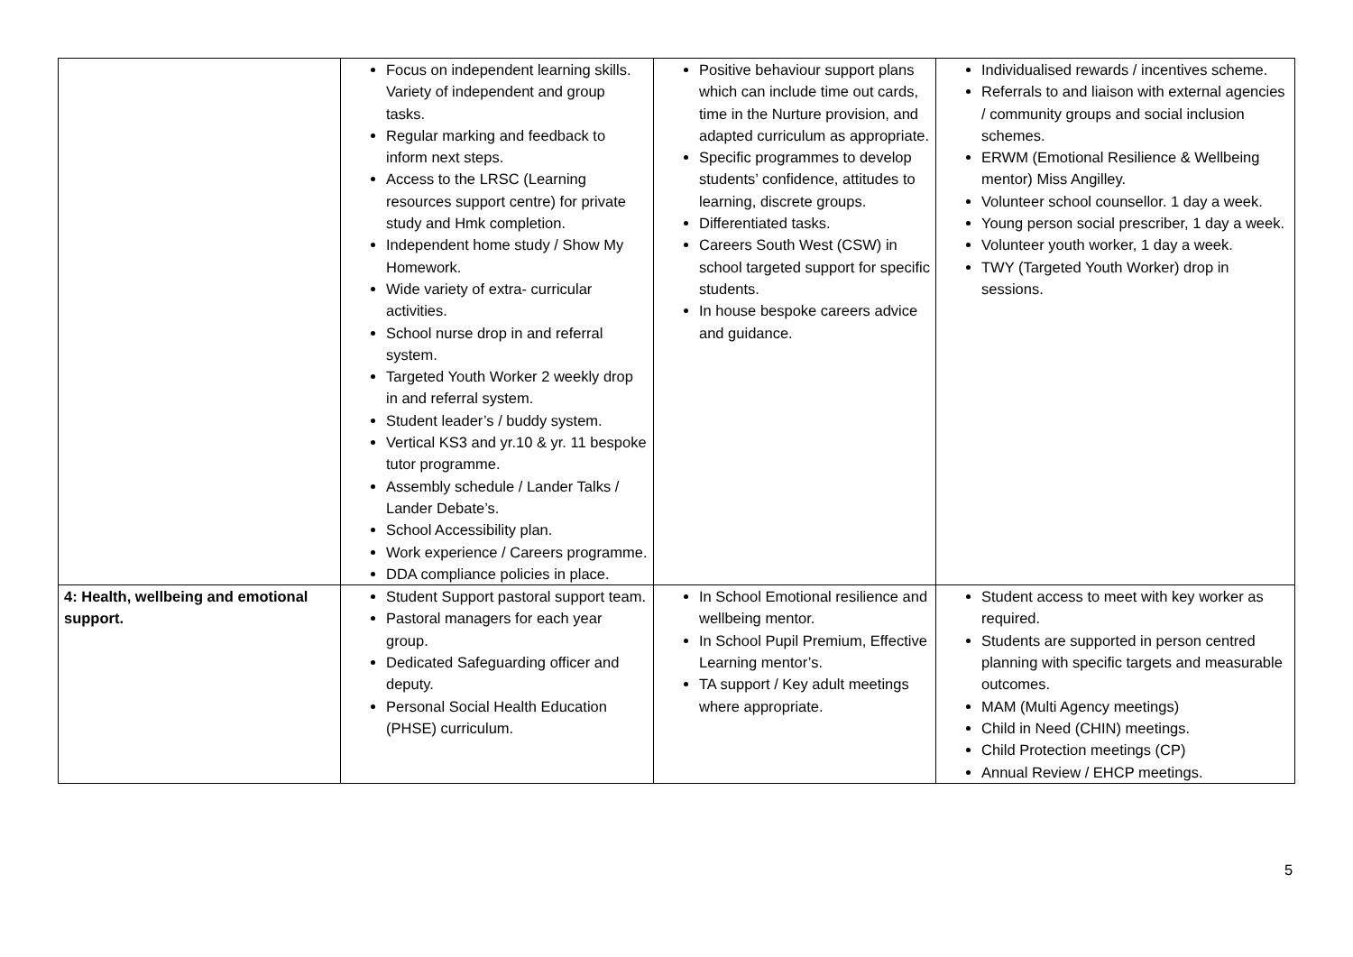| | Focus on independent learning skills. Variety of independent and group tasks. Regular marking and feedback to inform next steps. Access to the LRSC (Learning resources support centre) for private study and Hmk completion. Independent home study / Show My Homework. Wide variety of extra- curricular activities. School nurse drop in and referral system. Targeted Youth Worker 2 weekly drop in and referral system. Student leader’s / buddy system. Vertical KS3 and yr.10 & yr. 11 bespoke tutor programme. Assembly schedule / Lander Talks / Lander Debate’s. School Accessibility plan. Work experience / Careers programme. DDA compliance policies in place. | Positive behaviour support plans which can include time out cards, time in the Nurture provision, and adapted curriculum as appropriate. Specific programmes to develop students’ confidence, attitudes to learning, discrete groups. Differentiated tasks. Careers South West (CSW) in school targeted support for specific students. In house bespoke careers advice and guidance. | Individualised rewards / incentives scheme. Referrals to and liaison with external agencies / community groups and social inclusion schemes. ERWM (Emotional Resilience & Wellbeing mentor) Miss Angilley. Volunteer school counsellor. 1 day a week. Young person social prescriber, 1 day a week. Volunteer youth worker, 1 day a week. TWY (Targeted Youth Worker) drop in sessions. |
| 4: Health, wellbeing and emotional support. | Student Support pastoral support team. Pastoral managers for each year group. Dedicated Safeguarding officer and deputy. Personal Social Health Education (PHSE) curriculum. | In School Emotional resilience and wellbeing mentor. In School Pupil Premium, Effective Learning mentor’s. TA support / Key adult meetings where appropriate. | Student access to meet with key worker as required. Students are supported in person centred planning with specific targets and measurable outcomes. MAM (Multi Agency meetings) Child in Need (CHIN) meetings. Child Protection meetings (CP) Annual Review / EHCP meetings. |
5